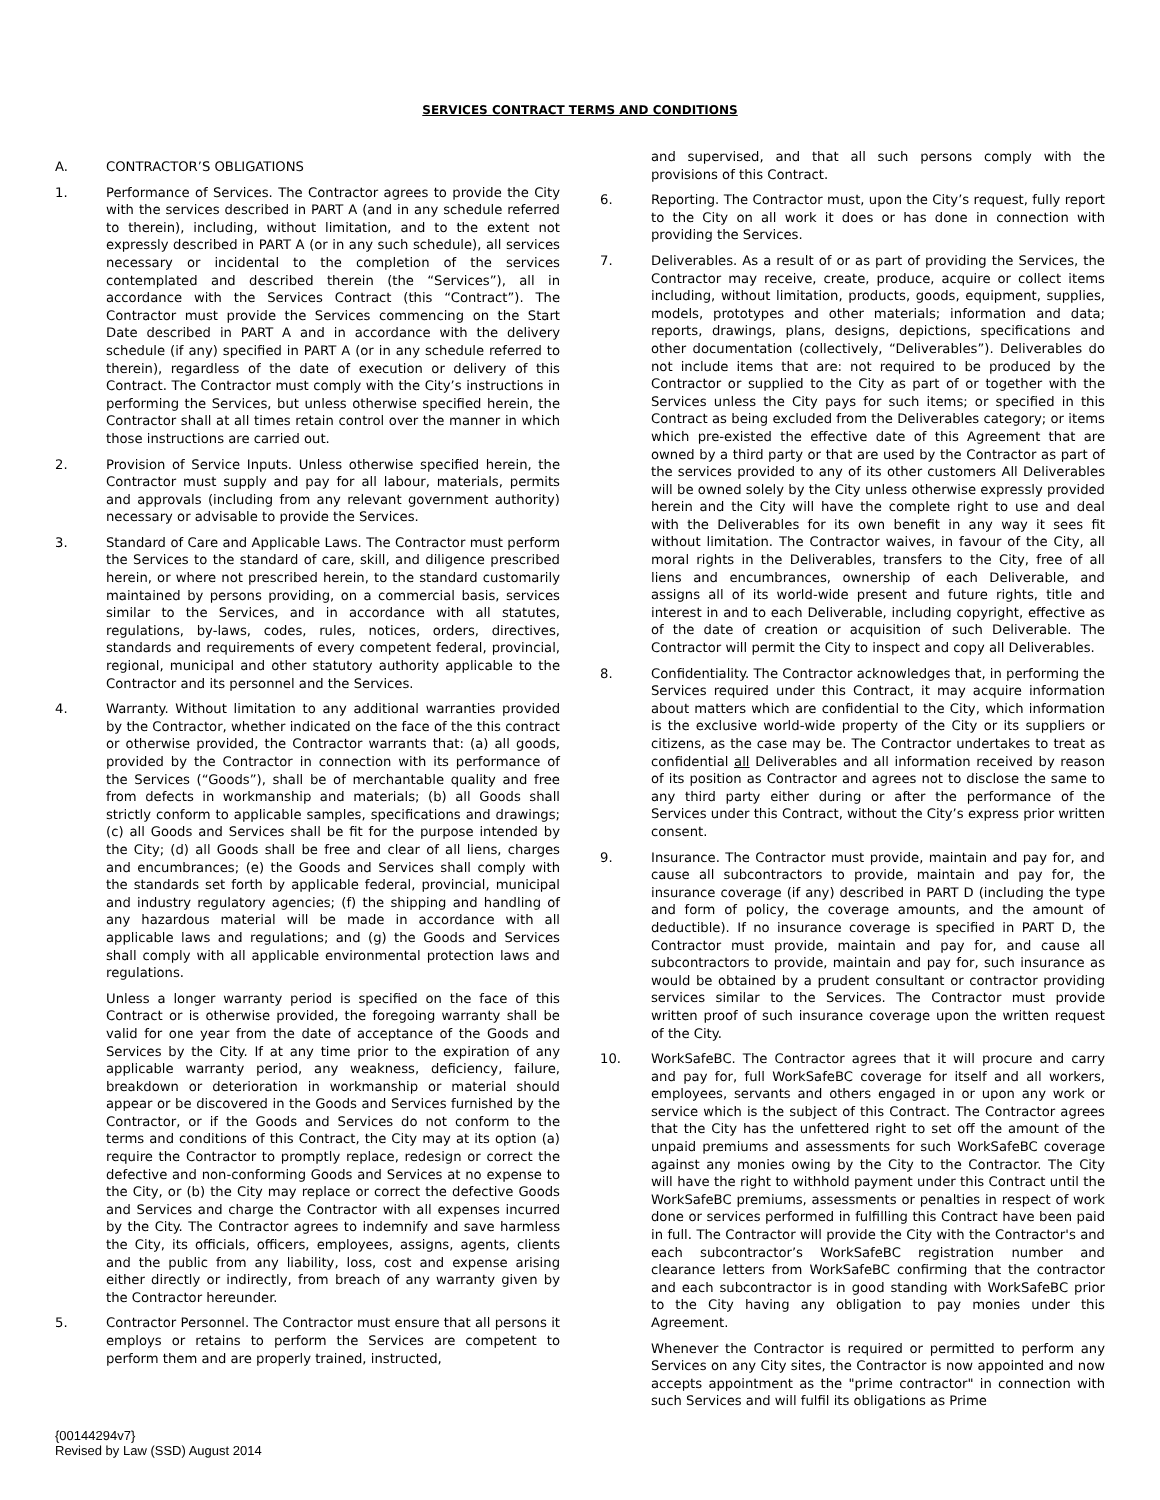SERVICES CONTRACT TERMS AND CONDITIONS
A. CONTRACTOR’S OBLIGATIONS
1. Performance of Services. The Contractor agrees to provide the City with the services described in PART A (and in any schedule referred to therein), including, without limitation, and to the extent not expressly described in PART A (or in any such schedule), all services necessary or incidental to the completion of the services contemplated and described therein (the “Services”), all in accordance with the Services Contract (this “Contract”). The Contractor must provide the Services commencing on the Start Date described in PART A and in accordance with the delivery schedule (if any) specified in PART A (or in any schedule referred to therein), regardless of the date of execution or delivery of this Contract. The Contractor must comply with the City’s instructions in performing the Services, but unless otherwise specified herein, the Contractor shall at all times retain control over the manner in which those instructions are carried out.
2. Provision of Service Inputs. Unless otherwise specified herein, the Contractor must supply and pay for all labour, materials, permits and approvals (including from any relevant government authority) necessary or advisable to provide the Services.
3. Standard of Care and Applicable Laws. The Contractor must perform the Services to the standard of care, skill, and diligence prescribed herein, or where not prescribed herein, to the standard customarily maintained by persons providing, on a commercial basis, services similar to the Services, and in accordance with all statutes, regulations, by-laws, codes, rules, notices, orders, directives, standards and requirements of every competent federal, provincial, regional, municipal and other statutory authority applicable to the Contractor and its personnel and the Services.
4. Warranty. Without limitation to any additional warranties provided by the Contractor, whether indicated on the face of the this contract or otherwise provided, the Contractor warrants that: (a) all goods, provided by the Contractor in connection with its performance of the Services (“Goods”), shall be of merchantable quality and free from defects in workmanship and materials; (b) all Goods shall strictly conform to applicable samples, specifications and drawings; (c) all Goods and Services shall be fit for the purpose intended by the City; (d) all Goods shall be free and clear of all liens, charges and encumbrances; (e) the Goods and Services shall comply with the standards set forth by applicable federal, provincial, municipal and industry regulatory agencies; (f) the shipping and handling of any hazardous material will be made in accordance with all applicable laws and regulations; and (g) the Goods and Services shall comply with all applicable environmental protection laws and regulations.
Unless a longer warranty period is specified on the face of this Contract or is otherwise provided, the foregoing warranty shall be valid for one year from the date of acceptance of the Goods and Services by the City. If at any time prior to the expiration of any applicable warranty period, any weakness, deficiency, failure, breakdown or deterioration in workmanship or material should appear or be discovered in the Goods and Services furnished by the Contractor, or if the Goods and Services do not conform to the terms and conditions of this Contract, the City may at its option (a) require the Contractor to promptly replace, redesign or correct the defective and non-conforming Goods and Services at no expense to the City, or (b) the City may replace or correct the defective Goods and Services and charge the Contractor with all expenses incurred by the City. The Contractor agrees to indemnify and save harmless the City, its officials, officers, employees, assigns, agents, clients and the public from any liability, loss, cost and expense arising either directly or indirectly, from breach of any warranty given by the Contractor hereunder.
5. Contractor Personnel. The Contractor must ensure that all persons it employs or retains to perform the Services are competent to perform them and are properly trained, instructed,
and supervised, and that all such persons comply with the provisions of this Contract.
6. Reporting. The Contractor must, upon the City’s request, fully report to the City on all work it does or has done in connection with providing the Services.
7. Deliverables. As a result of or as part of providing the Services, the Contractor may receive, create, produce, acquire or collect items including, without limitation, products, goods, equipment, supplies, models, prototypes and other materials; information and data; reports, drawings, plans, designs, depictions, specifications and other documentation (collectively, “Deliverables”). Deliverables do not include items that are: not required to be produced by the Contractor or supplied to the City as part of or together with the Services unless the City pays for such items; or specified in this Contract as being excluded from the Deliverables category; or items which pre-existed the effective date of this Agreement that are owned by a third party or that are used by the Contractor as part of the services provided to any of its other customers All Deliverables will be owned solely by the City unless otherwise expressly provided herein and the City will have the complete right to use and deal with the Deliverables for its own benefit in any way it sees fit without limitation. The Contractor waives, in favour of the City, all moral rights in the Deliverables, transfers to the City, free of all liens and encumbrances, ownership of each Deliverable, and assigns all of its world-wide present and future rights, title and interest in and to each Deliverable, including copyright, effective as of the date of creation or acquisition of such Deliverable. The Contractor will permit the City to inspect and copy all Deliverables.
8. Confidentiality. The Contractor acknowledges that, in performing the Services required under this Contract, it may acquire information about matters which are confidential to the City, which information is the exclusive world-wide property of the City or its suppliers or citizens, as the case may be. The Contractor undertakes to treat as confidential all Deliverables and all information received by reason of its position as Contractor and agrees not to disclose the same to any third party either during or after the performance of the Services under this Contract, without the City’s express prior written consent.
9. Insurance. The Contractor must provide, maintain and pay for, and cause all subcontractors to provide, maintain and pay for, the insurance coverage (if any) described in PART D (including the type and form of policy, the coverage amounts, and the amount of deductible). If no insurance coverage is specified in PART D, the Contractor must provide, maintain and pay for, and cause all subcontractors to provide, maintain and pay for, such insurance as would be obtained by a prudent consultant or contractor providing services similar to the Services. The Contractor must provide written proof of such insurance coverage upon the written request of the City.
10. WorkSafeBC. The Contractor agrees that it will procure and carry and pay for, full WorkSafeBC coverage for itself and all workers, employees, servants and others engaged in or upon any work or service which is the subject of this Contract. The Contractor agrees that the City has the unfettered right to set off the amount of the unpaid premiums and assessments for such WorkSafeBC coverage against any monies owing by the City to the Contractor. The City will have the right to withhold payment under this Contract until the WorkSafeBC premiums, assessments or penalties in respect of work done or services performed in fulfilling this Contract have been paid in full. The Contractor will provide the City with the Contractor's and each subcontractor’s WorkSafeBC registration number and clearance letters from WorkSafeBC confirming that the contractor and each subcontractor is in good standing with WorkSafeBC prior to the City having any obligation to pay monies under this Agreement.
Whenever the Contractor is required or permitted to perform any Services on any City sites, the Contractor is now appointed and now accepts appointment as the "prime contractor" in connection with such Services and will fulfil its obligations as Prime
{00144294v7}
Revised by Law (SSD) August 2014